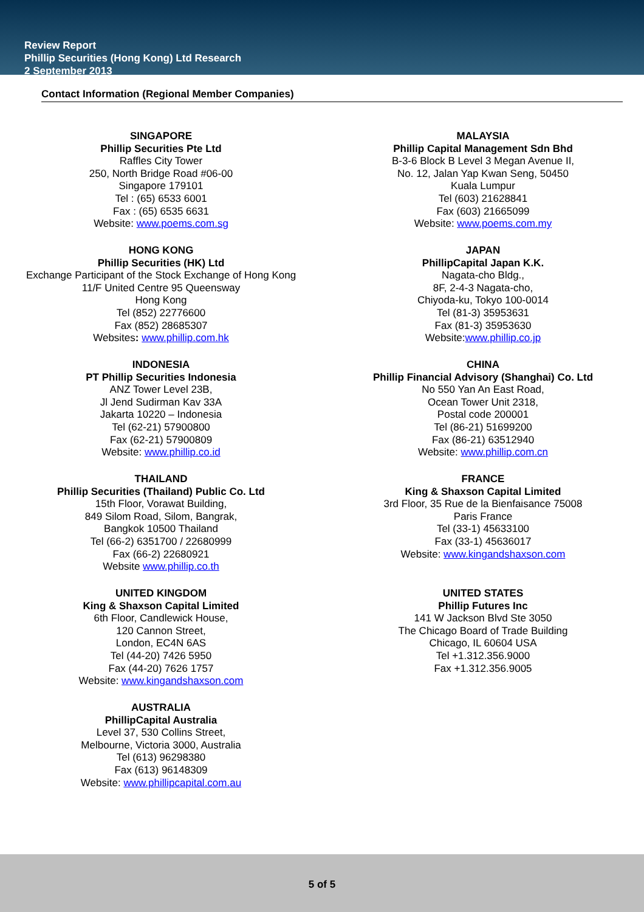Review Report
Phillip Securities (Hong Kong) Ltd Research
2 September 2013
Contact Information (Regional Member Companies)
SINGAPORE
Phillip Securities Pte Ltd
Raffles City Tower
250, North Bridge Road #06-00
Singapore 179101
Tel : (65) 6533 6001
Fax : (65) 6535 6631
Website: www.poems.com.sg
HONG KONG
Phillip Securities (HK) Ltd
Exchange Participant of the Stock Exchange of Hong Kong
11/F United Centre 95 Queensway
Hong Kong
Tel (852) 22776600
Fax (852) 28685307
Websites: www.phillip.com.hk
INDONESIA
PT Phillip Securities Indonesia
ANZ Tower Level 23B,
Jl Jend Sudirman Kav 33A
Jakarta 10220 – Indonesia
Tel (62-21) 57900800
Fax (62-21) 57900809
Website: www.phillip.co.id
THAILAND
Phillip Securities (Thailand) Public Co. Ltd
15th Floor, Vorawat Building,
849 Silom Road, Silom, Bangrak,
Bangkok 10500 Thailand
Tel (66-2) 6351700 / 22680999
Fax (66-2) 22680921
Website www.phillip.co.th
UNITED KINGDOM
King & Shaxson Capital Limited
6th Floor, Candlewick House,
120 Cannon Street,
London, EC4N 6AS
Tel (44-20) 7426 5950
Fax (44-20) 7626 1757
Website: www.kingandshaxson.com
AUSTRALIA
PhillipCapital Australia
Level 37, 530 Collins Street,
Melbourne, Victoria 3000, Australia
Tel (613) 96298380
Fax (613) 96148309
Website: www.phillipcapital.com.au
MALAYSIA
Phillip Capital Management Sdn Bhd
B-3-6 Block B Level 3 Megan Avenue II,
No. 12, Jalan Yap Kwan Seng, 50450
Kuala Lumpur
Tel (603) 21628841
Fax (603) 21665099
Website: www.poems.com.my
JAPAN
PhillipCapital Japan K.K.
Nagata-cho Bldg.,
8F, 2-4-3 Nagata-cho,
Chiyoda-ku, Tokyo 100-0014
Tel (81-3) 35953631
Fax (81-3) 35953630
Website:www.phillip.co.jp
CHINA
Phillip Financial Advisory (Shanghai) Co. Ltd
No 550 Yan An East Road,
Ocean Tower Unit 2318,
Postal code 200001
Tel (86-21) 51699200
Fax (86-21) 63512940
Website: www.phillip.com.cn
FRANCE
King & Shaxson Capital Limited
3rd Floor, 35 Rue de la Bienfaisance 75008
Paris France
Tel (33-1) 45633100
Fax (33-1) 45636017
Website: www.kingandshaxson.com
UNITED STATES
Phillip Futures Inc
141 W Jackson Blvd Ste 3050
The Chicago Board of Trade Building
Chicago, IL 60604 USA
Tel +1.312.356.9000
Fax +1.312.356.9005
5 of 5